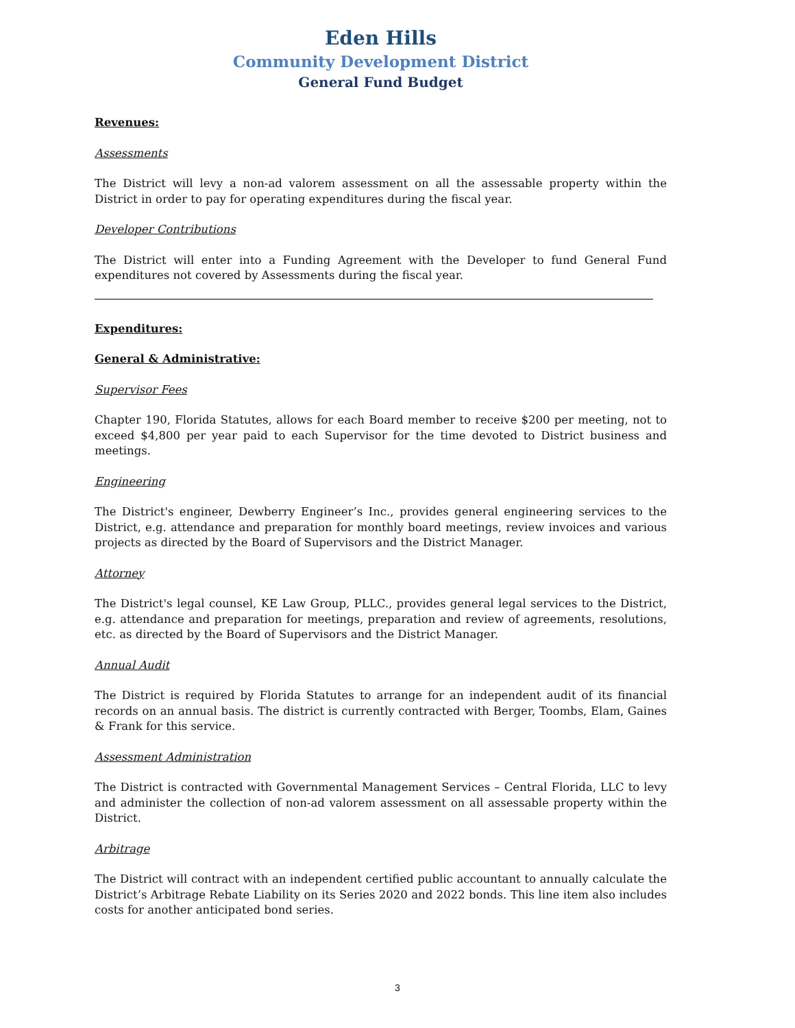Eden Hills
Community Development District
General Fund Budget
Revenues:
Assessments
The District will levy a non-ad valorem assessment on all the assessable property within the District in order to pay for operating expenditures during the fiscal year.
Developer Contributions
The District will enter into a Funding Agreement with the Developer to fund General Fund expenditures not covered by Assessments during the fiscal year.
Expenditures:
General & Administrative:
Supervisor Fees
Chapter 190, Florida Statutes, allows for each Board member to receive $200 per meeting, not to exceed $4,800 per year paid to each Supervisor for the time devoted to District business and meetings.
Engineering
The District's engineer, Dewberry Engineer’s Inc., provides general engineering services to the District, e.g. attendance and preparation for monthly board meetings, review invoices and various projects as directed by the Board of Supervisors and the District Manager.
Attorney
The District's legal counsel, KE Law Group, PLLC., provides general legal services to the District, e.g. attendance and preparation for meetings, preparation and review of agreements, resolutions, etc. as directed by the Board of Supervisors and the District Manager.
Annual Audit
The District is required by Florida Statutes to arrange for an independent audit of its financial records on an annual basis. The district is currently contracted with Berger, Toombs, Elam, Gaines & Frank for this service.
Assessment Administration
The District is contracted with Governmental Management Services – Central Florida, LLC to levy and administer the collection of non-ad valorem assessment on all assessable property within the District.
Arbitrage
The District will contract with an independent certified public accountant to annually calculate the District’s Arbitrage Rebate Liability on its Series 2020 and 2022 bonds. This line item also includes costs for another anticipated bond series.
3